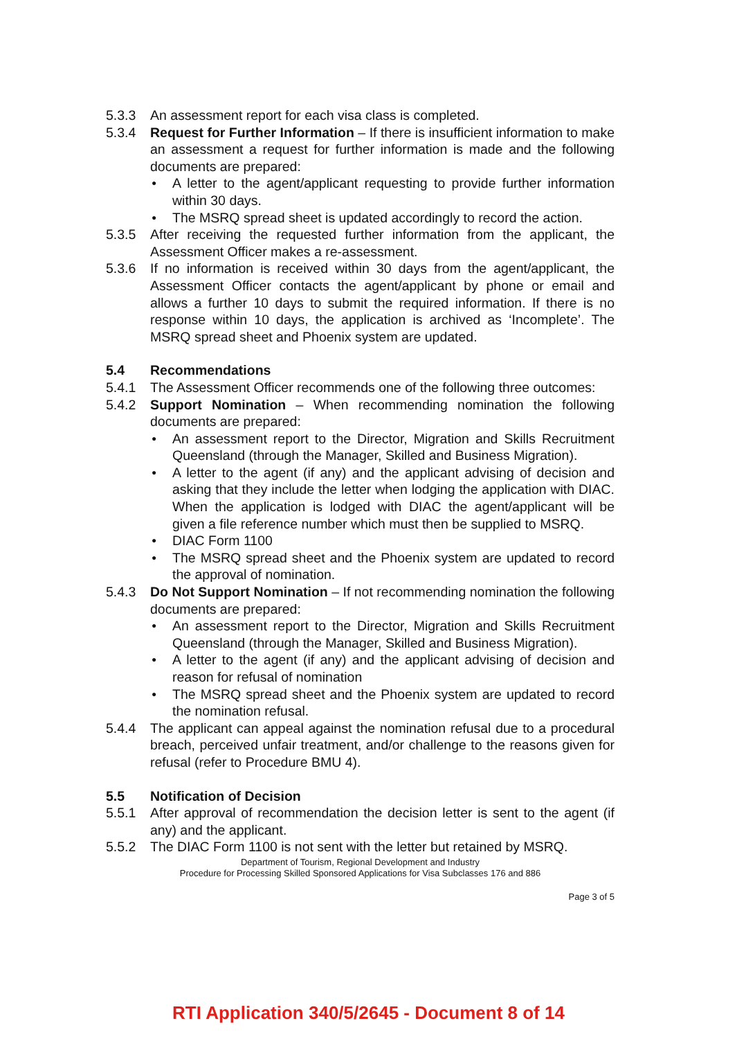5.3.3 An assessment report for each visa class is completed.
5.3.4 Request for Further Information – If there is insufficient information to make an assessment a request for further information is made and the following documents are prepared:
● A letter to the agent/applicant requesting to provide further information within 30 days.
● The MSRQ spread sheet is updated accordingly to record the action.
5.3.5 After receiving the requested further information from the applicant, the Assessment Officer makes a re-assessment.
5.3.6 If no information is received within 30 days from the agent/applicant, the Assessment Officer contacts the agent/applicant by phone or email and allows a further 10 days to submit the required information. If there is no response within 10 days, the application is archived as ‘Incomplete’. The MSRQ spread sheet and Phoenix system are updated.
5.4 Recommendations
5.4.1 The Assessment Officer recommends one of the following three outcomes:
5.4.2 Support Nomination – When recommending nomination the following documents are prepared:
● An assessment report to the Director, Migration and Skills Recruitment Queensland (through the Manager, Skilled and Business Migration).
● A letter to the agent (if any) and the applicant advising of decision and asking that they include the letter when lodging the application with DIAC. When the application is lodged with DIAC the agent/applicant will be given a file reference number which must then be supplied to MSRQ.
● DIAC Form 1100
● The MSRQ spread sheet and the Phoenix system are updated to record the approval of nomination.
5.4.3 Do Not Support Nomination – If not recommending nomination the following documents are prepared:
● An assessment report to the Director, Migration and Skills Recruitment Queensland (through the Manager, Skilled and Business Migration).
● A letter to the agent (if any) and the applicant advising of decision and reason for refusal of nomination
● The MSRQ spread sheet and the Phoenix system are updated to record the nomination refusal.
5.4.4 The applicant can appeal against the nomination refusal due to a procedural breach, perceived unfair treatment, and/or challenge to the reasons given for refusal (refer to Procedure BMU 4).
5.5 Notification of Decision
5.5.1 After approval of recommendation the decision letter is sent to the agent (if any) and the applicant.
5.5.2 The DIAC Form 1100 is not sent with the letter but retained by MSRQ.
Department of Tourism, Regional Development and Industry
Procedure for Processing Skilled Sponsored Applications for Visa Subclasses 176 and 886
Page 3 of 5
RTI Application 340/5/2645 - Document 8 of 14